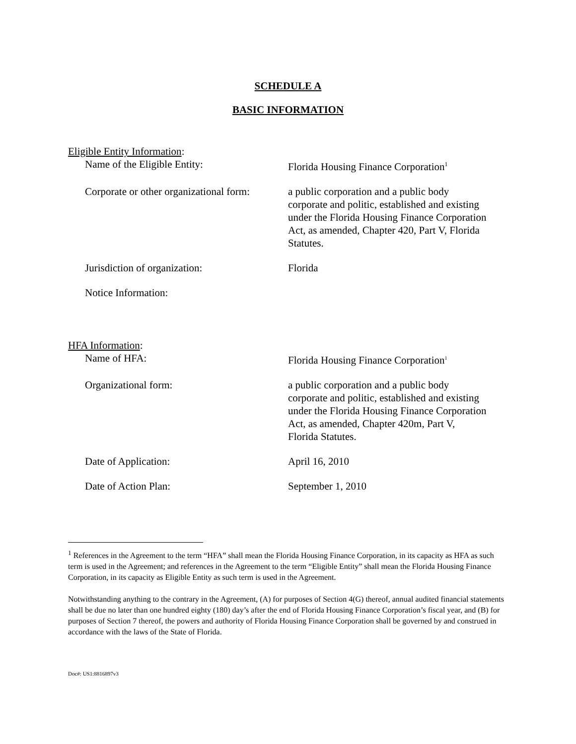SCHEDULE A
BASIC INFORMATION
Eligible Entity Information:
Name of the Eligible Entity: Florida Housing Finance Corporation<sup>1</sup>
Corporate or other organizational form:
a public corporation and a public body corporate and politic, established and existing under the Florida Housing Finance Corporation Act, as amended, Chapter 420, Part V, Florida Statutes.
Jurisdiction of organization: Florida
Notice Information:
HFA Information:
Name of HFA: Florida Housing Finance Corporation<sup>1</sup>
Organizational form: a public corporation and a public body corporate and politic, established and existing under the Florida Housing Finance Corporation Act, as amended, Chapter 420m, Part V, Florida Statutes.
Date of Application: April 16, 2010
Date of Action Plan: September 1, 2010
<sup>1</sup> References in the Agreement to the term “HFA” shall mean the Florida Housing Finance Corporation, in its capacity as HFA as such term is used in the Agreement; and references in the Agreement to the term “Eligible Entity” shall mean the Florida Housing Finance Corporation, in its capacity as Eligible Entity as such term is used in the Agreement.
Notwithstanding anything to the contrary in the Agreement, (A) for purposes of Section 4(G) thereof, annual audited financial statements shall be due no later than one hundred eighty (180) day’s after the end of Florida Housing Finance Corporation’s fiscal year, and (B) for purposes of Section 7 thereof, the powers and authority of Florida Housing Finance Corporation shall be governed by and construed in accordance with the laws of the State of Florida.
Doc#: US1:8816897v3